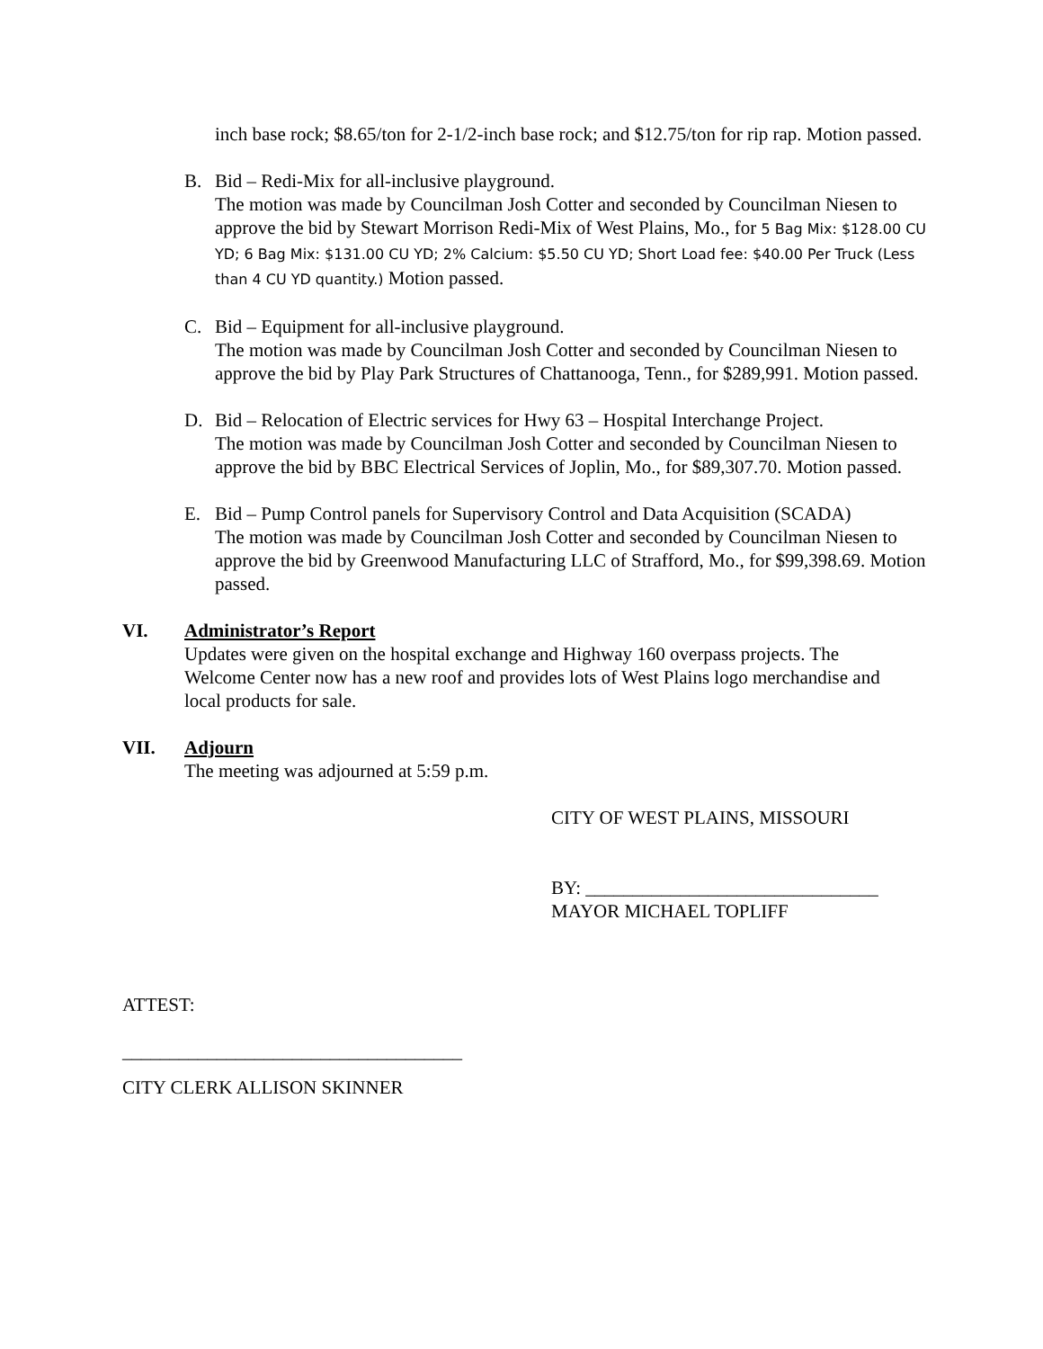inch base rock; $8.65/ton for 2-1/2-inch base rock; and $12.75/ton for rip rap. Motion passed.
B. Bid – Redi-Mix for all-inclusive playground.
The motion was made by Councilman Josh Cotter and seconded by Councilman Niesen to approve the bid by Stewart Morrison Redi-Mix of West Plains, Mo., for 5 Bag Mix: $128.00 CU YD; 6 Bag Mix: $131.00 CU YD; 2% Calcium: $5.50 CU YD; Short Load fee: $40.00 Per Truck (Less than 4 CU YD quantity.) Motion passed.
C. Bid – Equipment for all-inclusive playground.
The motion was made by Councilman Josh Cotter and seconded by Councilman Niesen to approve the bid by Play Park Structures of Chattanooga, Tenn., for $289,991. Motion passed.
D. Bid – Relocation of Electric services for Hwy 63 – Hospital Interchange Project.
The motion was made by Councilman Josh Cotter and seconded by Councilman Niesen to approve the bid by BBC Electrical Services of Joplin, Mo., for $89,307.70. Motion passed.
E. Bid – Pump Control panels for Supervisory Control and Data Acquisition (SCADA)
The motion was made by Councilman Josh Cotter and seconded by Councilman Niesen to approve the bid by Greenwood Manufacturing LLC of Strafford, Mo., for $99,398.69. Motion passed.
VI. Administrator’s Report
Updates were given on the hospital exchange and Highway 160 overpass projects. The Welcome Center now has a new roof and provides lots of West Plains logo merchandise and local products for sale.
VII. Adjourn
The meeting was adjourned at 5:59 p.m.
CITY OF WEST PLAINS, MISSOURI
BY: _______________________________
MAYOR MICHAEL TOPLIFF
ATTEST:
____________________________________
CITY CLERK ALLISON SKINNER